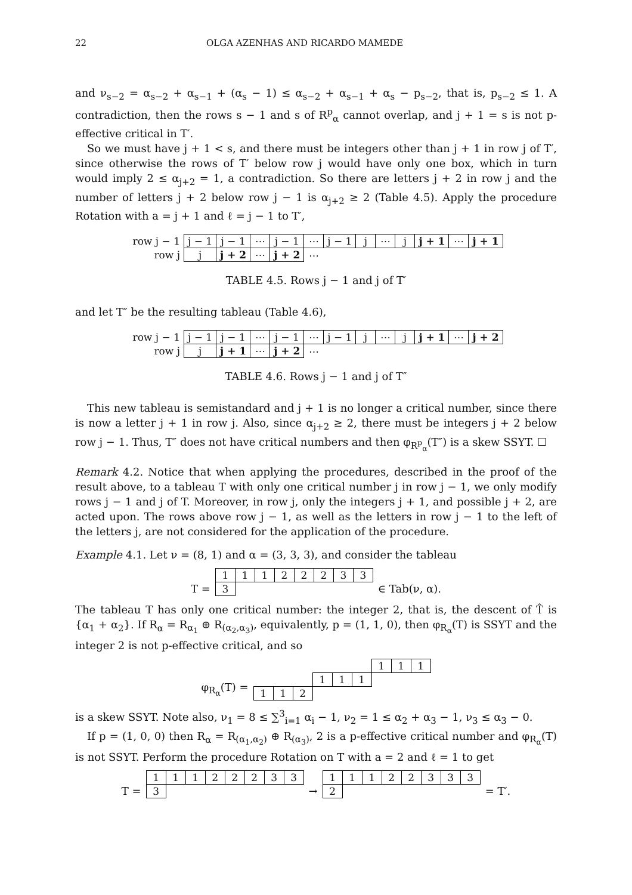22 OLGA AZENHAS AND RICARDO MAMEDE
and ν<sub>s−2</sub> = α<sub>s−2</sub> + α<sub>s−1</sub> + (α<sub>s</sub> − 1) ≤ α<sub>s−2</sub> + α<sub>s−1</sub> + α<sub>s</sub> − p<sub>s−2</sub>, that is, p<sub>s−2</sub> ≤ 1. A contradiction, then the rows s − 1 and s of R<sup>p</sup><sub>α</sub> cannot overlap, and j + 1 = s is not p-effective critical in T′.
So we must have j + 1 < s, and there must be integers other than j + 1 in row j of T′, since otherwise the rows of T′ below row j would have only one box, which in turn would imply 2 ≤ α<sub>j+2</sub> = 1, a contradiction. So there are letters j + 2 in row j and the number of letters j + 2 below row j − 1 is α<sub>j+2</sub> ≥ 2 (Table 4.5). Apply the procedure Rotation with a = j + 1 and ℓ = j − 1 to T′,
| row j − 1 | j − 1 | j − 1 | ⋯ | j − 1 | ⋯ | j − 1 | j | ⋯ | j | j + 1 | ⋯ | j + 1 |
| row j | j | j + 2 | ⋯ | j + 2 | ⋯ | | | | | | | |
TABLE 4.5. Rows j − 1 and j of T′
and let T″ be the resulting tableau (Table 4.6),
| row j − 1 | j − 1 | j − 1 | ⋯ | j − 1 | ⋯ | j − 1 | j | ⋯ | j | j + 1 | ⋯ | j + 2 |
| row j | j | j + 1 | ⋯ | j + 2 | ⋯ | | | | | | | |
TABLE 4.6. Rows j − 1 and j of T″
This new tableau is semistandard and j + 1 is no longer a critical number, since there is now a letter j + 1 in row j. Also, since α<sub>j+2</sub> ≥ 2, there must be integers j + 2 below row j − 1. Thus, T″ does not have critical numbers and then φ<sub>R<sup>p</sup><sub>α</sub></sub>(T″) is a skew SSYT. ☐
Remark 4.2. Notice that when applying the procedures, described in the proof of the result above, to a tableau T with only one critical number j in row j − 1, we only modify rows j − 1 and j of T. Moreover, in row j, only the integers j + 1, and possible j + 2, are acted upon. The rows above row j − 1, as well as the letters in row j − 1 to the left of the letters j, are not considered for the application of the procedure.
Example 4.1. Let ν = (8, 1) and α = (3, 3, 3), and consider the tableau
T =
| 1 | 1 | 1 | 2 | 2 | 2 | 3 | 3 |
| 3 | | | | | | | |
∈ Tab(ν, α).
The tableau T has only one critical number: the integer 2, that is, the descent of T̂ is {α<sub>1</sub> + α<sub>2</sub>}. If R<sub>α</sub> = R<sub>α<sub>1</sub></sub> ⊕ R<sub>(α<sub>2</sub>,α<sub>3</sub>)</sub>, equivalently, p = (1, 1, 0), then φ<sub>R<sub>α</sub></sub>(T) is SSYT and the integer 2 is not p-effective critical, and so
φ<sub>R<sub>α</sub></sub>(T) =
| | | | | | | 1 | 1 | 1 |
| | | | 1 | 1 | 1 | | | |
| 1 | 1 | 2 | | | | | | |
is a skew SSYT. Note also, ν<sub>1</sub> = 8 ≤ ∑<sup>3</sup><sub>i=1</sub> α<sub>i</sub> − 1, ν<sub>2</sub> = 1 ≤ α<sub>2</sub> + α<sub>3</sub> − 1, ν<sub>3</sub> ≤ α<sub>3</sub> − 0.
If p = (1, 0, 0) then R<sub>α</sub> = R<sub>(α<sub>1</sub>,α<sub>2</sub>)</sub> ⊕ R<sub>(α<sub>3</sub>)</sub>, 2 is a p-effective critical number and φ<sub>R<sub>α</sub></sub>(T) is not SSYT. Perform the procedure Rotation on T with a = 2 and ℓ = 1 to get
T =
| 1 | 1 | 1 | 2 | 2 | 2 | 3 | 3 |
| 3 | | | | | | | |
→
| 1 | 1 | 1 | 2 | 2 | 3 | 3 | 3 |
| 2 | | | | | | | |
= T′.